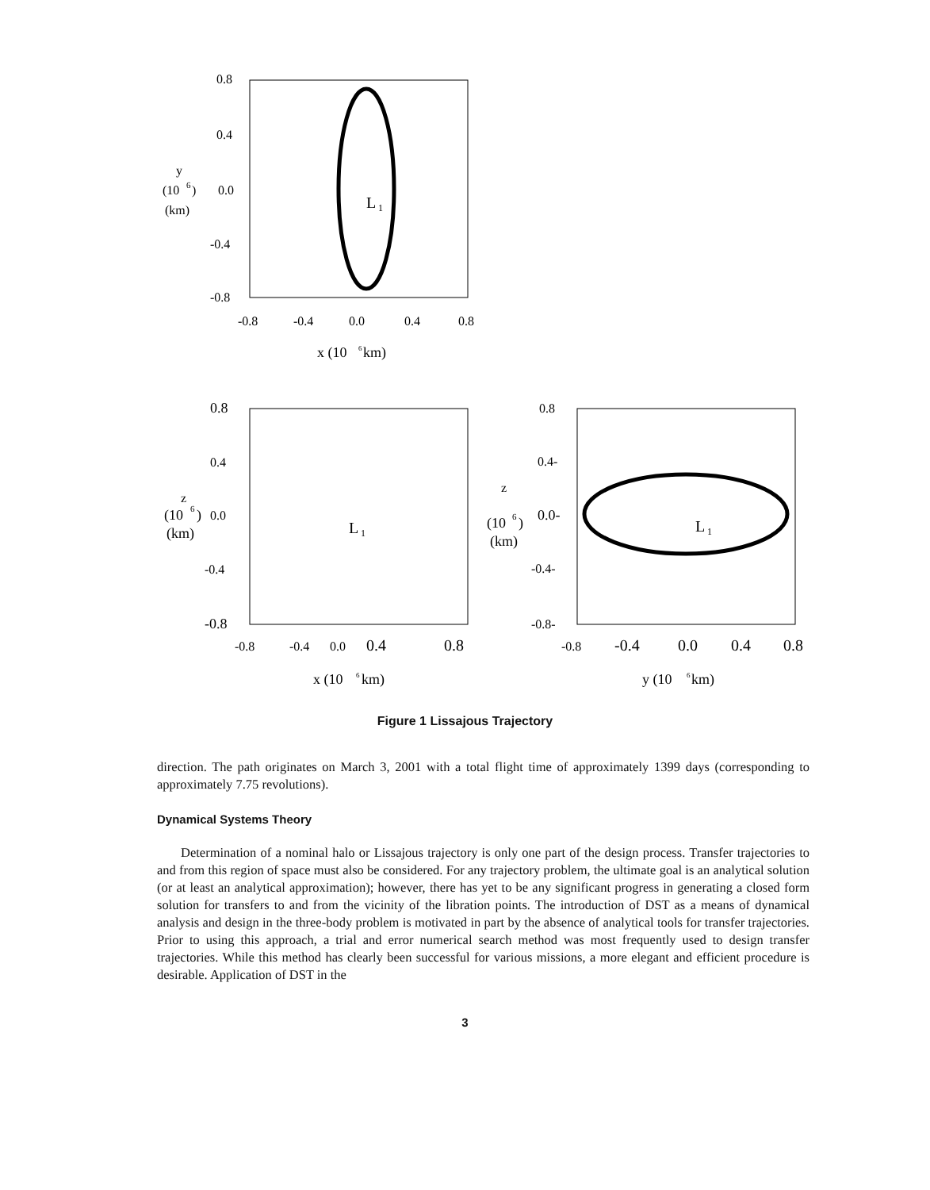0.8
0.4
0.0
-0.4
-0.8
y
(10
6
)
(km)
L
1
-0.8
-0.4
0.0
0.4
0.8
x (10
6
km)
0.8
0.4
0.0
-0.4
-0.8
z
(10
6
)
(km)
L
1
-0.8
-0.4
0.0
0.4
0.8
x (10
6
km)
0.8
0.4-
0.0-
-0.4-
-0.8-
z
(10
6
)
(km)
L
1
-0.8
-0.4
0.0
0.4
0.8
y (10
6
km)
Figure 1 Lissajous Trajectory
direction. The path originates on March 3, 2001 with a total flight time of approximately 1399 days (corresponding to approximately 7.75 revolutions).
Dynamical Systems Theory
Determination of a nominal halo or Lissajous trajectory is only one part of the design process. Transfer trajectories to and from this region of space must also be considered. For any trajectory problem, the ultimate goal is an analytical solution (or at least an analytical approximation); however, there has yet to be any significant progress in generating a closed form solution for transfers to and from the vicinity of the libration points. The introduction of DST as a means of dynamical analysis and design in the three-body problem is motivated in part by the absence of analytical tools for transfer trajectories. Prior to using this approach, a trial and error numerical search method was most frequently used to design transfer trajectories. While this method has clearly been successful for various missions, a more elegant and efficient procedure is desirable. Application of DST in the
3